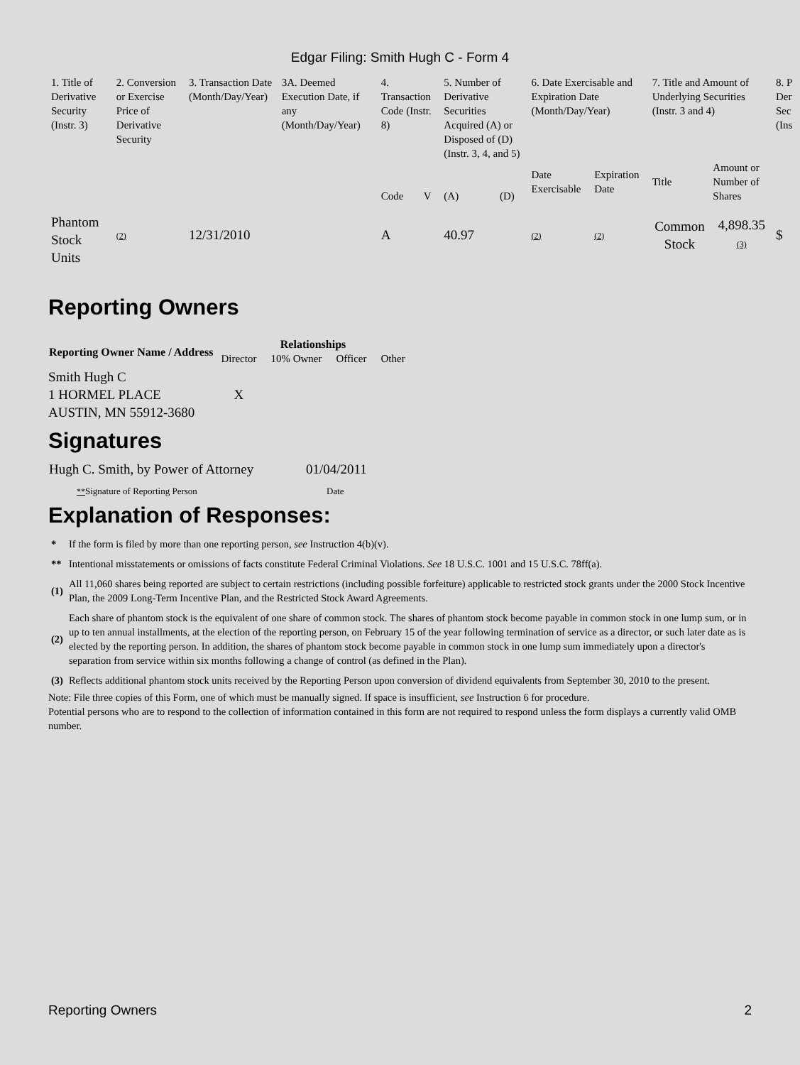Edgar Filing: Smith Hugh C - Form 4
| 1. Title of Derivative Security (Instr. 3) | 2. Conversion or Exercise Price of Derivative Security | 3. Transaction Date (Month/Day/Year) | 3A. Deemed Execution Date, if any (Month/Day/Year) | 4. Transaction Code (Instr. 8) | | 5. Number of Derivative Securities Acquired (A) or Disposed of (D) (Instr. 3, 4, and 5) | | 6. Date Exercisable and Expiration Date (Month/Day/Year) | | 7. Title and Amount of Underlying Securities (Instr. 3 and 4) | | 8. P Der Sec (Ins |
| | | | | Code | V | (A) | (D) | Date Exercisable | Expiration Date | Title | Amount or Number of Shares | |
| Phantom Stock Units | (2) | 12/31/2010 | | A | | 40.97 | | (2) | (2) | Common Stock | 4,898.35 (3) | $ |
Reporting Owners
| Reporting Owner Name / Address | Relationships | | | |
| --- | --- | --- | --- | --- |
| | Director | 10% Owner | Officer | Other |
| Smith Hugh C 1 HORMEL PLACE AUSTIN, MN 55912-3680 | X | | | |
Signatures
| Hugh C. Smith, by Power of Attorney | 01/04/2011 |
| ** Signature of Reporting Person | Date |
Explanation of Responses:
| * | If the form is filed by more than one reporting person, see Instruction 4(b)(v). |
| ** | Intentional misstatements or omissions of facts constitute Federal Criminal Violations. See 18 U.S.C. 1001 and 15 U.S.C. 78ff(a). |
| (1) | All 11,060 shares being reported are subject to certain restrictions (including possible forfeiture) applicable to restricted stock grants under the 2000 Stock Incentive Plan, the 2009 Long-Term Incentive Plan, and the Restricted Stock Award Agreements. |
| (2) | Each share of phantom stock is the equivalent of one share of common stock. The shares of phantom stock become payable in common stock in one lump sum, or in up to ten annual installments, at the election of the reporting person, on February 15 of the year following termination of service as a director, or such later date as is elected by the reporting person. In addition, the shares of phantom stock become payable in common stock in one lump sum immediately upon a director's separation from service within six months following a change of control (as defined in the Plan). |
| (3) | Reflects additional phantom stock units received by the Reporting Person upon conversion of dividend equivalents from September 30, 2010 to the present. |
Note: File three copies of this Form, one of which must be manually signed. If space is insufficient, see Instruction 6 for procedure.
Potential persons who are to respond to the collection of information contained in this form are not required to respond unless the form displays a currently valid OMB number.
Reporting Owners 2